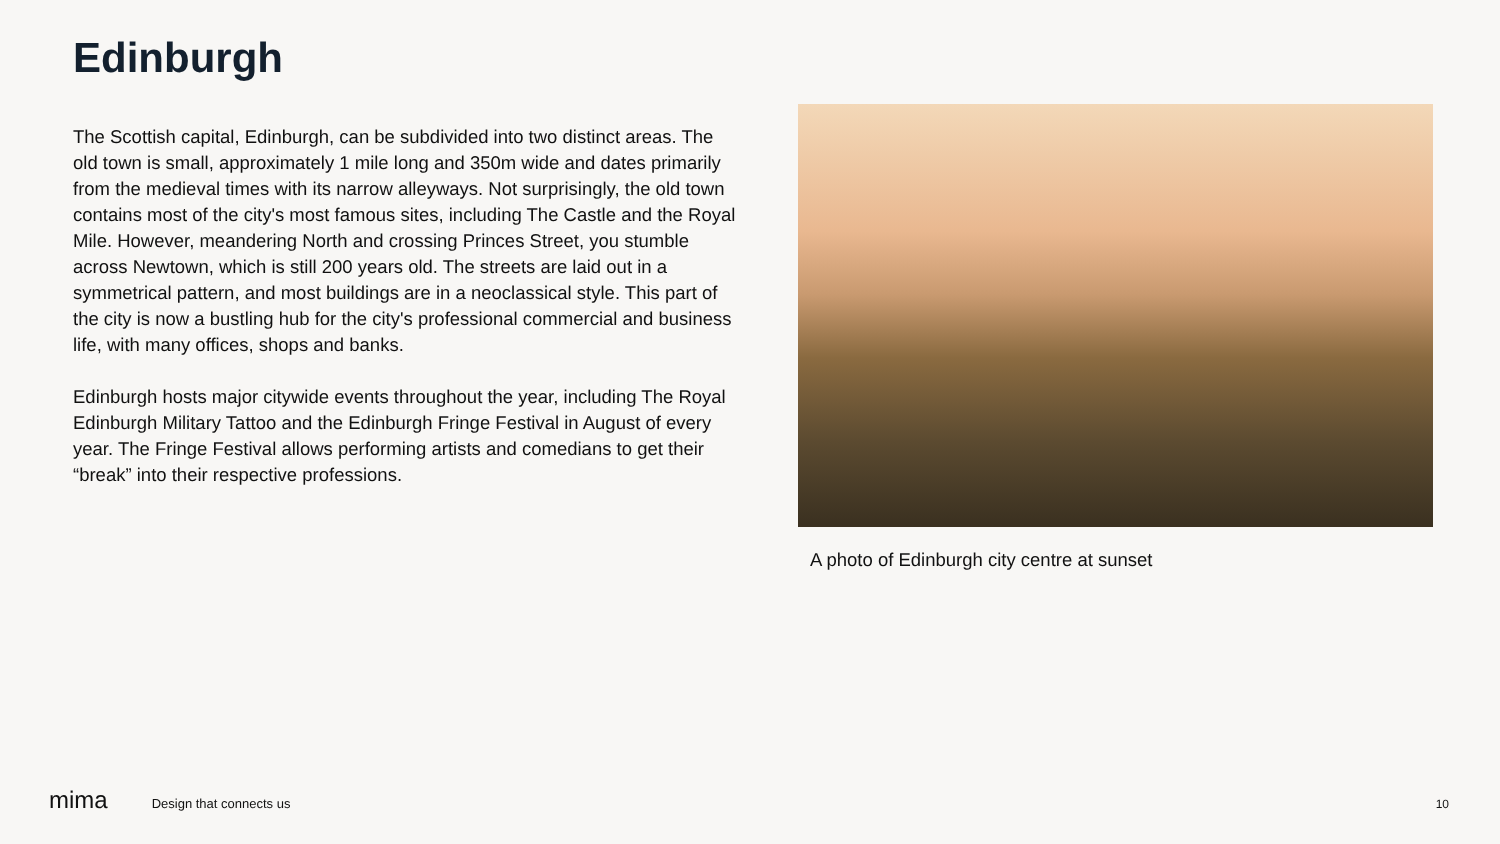Edinburgh
The Scottish capital, Edinburgh, can be subdivided into two distinct areas. The old town is small, approximately 1 mile long and 350m wide and dates primarily from the medieval times with its narrow alleyways. Not surprisingly, the old town contains most of the city's most famous sites, including The Castle and the Royal Mile. However, meandering North and crossing Princes Street, you stumble across Newtown, which is still 200 years old. The streets are laid out in a symmetrical pattern, and most buildings are in a neoclassical style. This part of the city is now a bustling hub for the city's professional commercial and business life, with many offices, shops and banks.
Edinburgh hosts major citywide events throughout the year, including The Royal Edinburgh Military Tattoo and the Edinburgh Fringe Festival in August of every year. The Fringe Festival allows performing artists and comedians to get their “break” into their respective professions.
A photo of Edinburgh city centre at sunset
mima Design that connects us 10